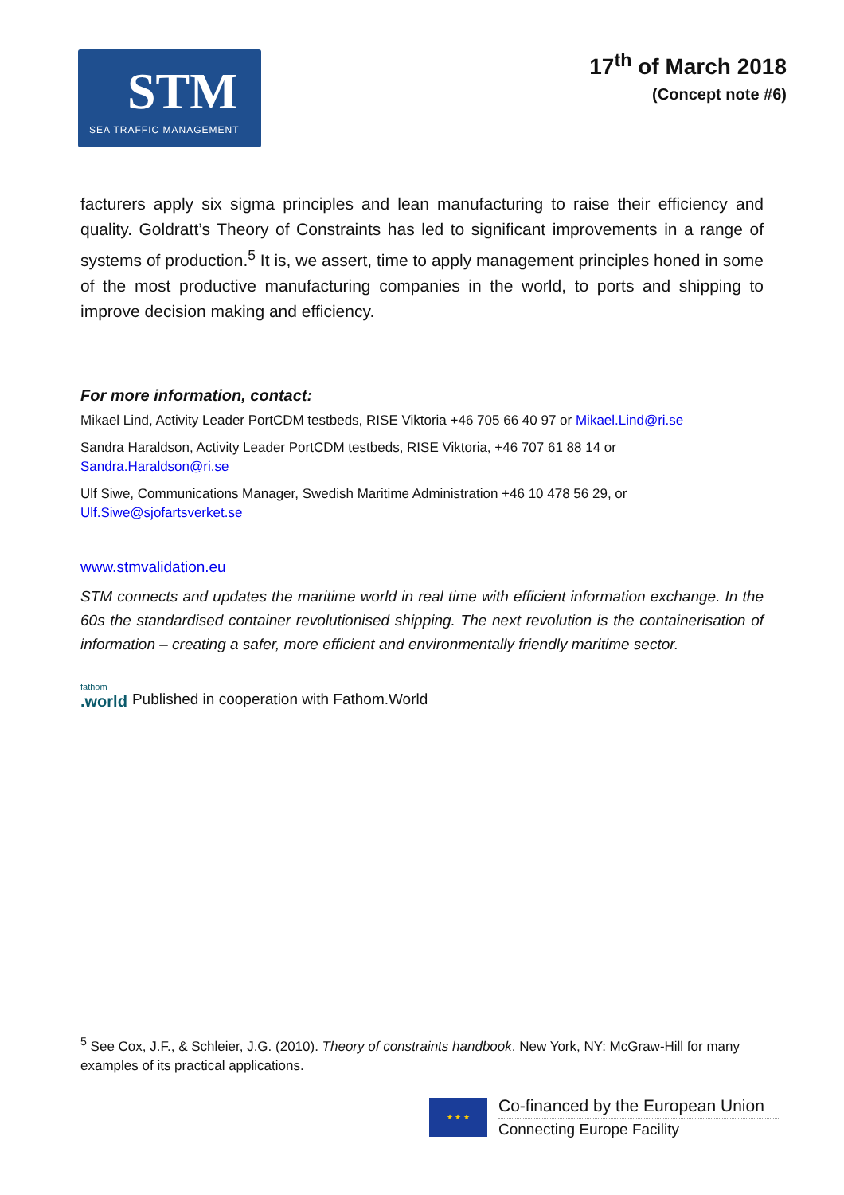STM
SEA TRAFFIC MANAGEMENT
17<sup>th</sup> of March 2018
(Concept note #6)
facturers apply six sigma principles and lean manufacturing to raise their efficiency and quality. Goldratt’s Theory of Constraints has led to significant improvements in a range of systems of production.<sup>5</sup> It is, we assert, time to apply management principles honed in some of the most productive manufacturing companies in the world, to ports and shipping to improve decision making and efficiency.
For more information, contact:
Mikael Lind, Activity Leader PortCDM testbeds, RISE Viktoria +46 705 66 40 97 or Mikael.Lind@ri.se
Sandra Haraldson, Activity Leader PortCDM testbeds, RISE Viktoria, +46 707 61 88 14 or
Sandra.Haraldson@ri.se
Ulf Siwe, Communications Manager, Swedish Maritime Administration +46 10 478 56 29, or
Ulf.Siwe@sjofartsverket.se
www.stmvalidation.eu
STM connects and updates the maritime world in real time with efficient information exchange. In the 60s the standardised container revolutionised shipping. The next revolution is the containerisation of information – creating a safer, more efficient and environmentally friendly maritime sector.
fathom
.world
Published in cooperation with Fathom.World
<sup>5</sup> See Cox, J.F., & Schleier, J.G. (2010). Theory of constraints handbook. New York, NY: McGraw-Hill for many examples of its practical applications.
★ ★ ★
Co-financed by the European Union
Connecting Europe Facility